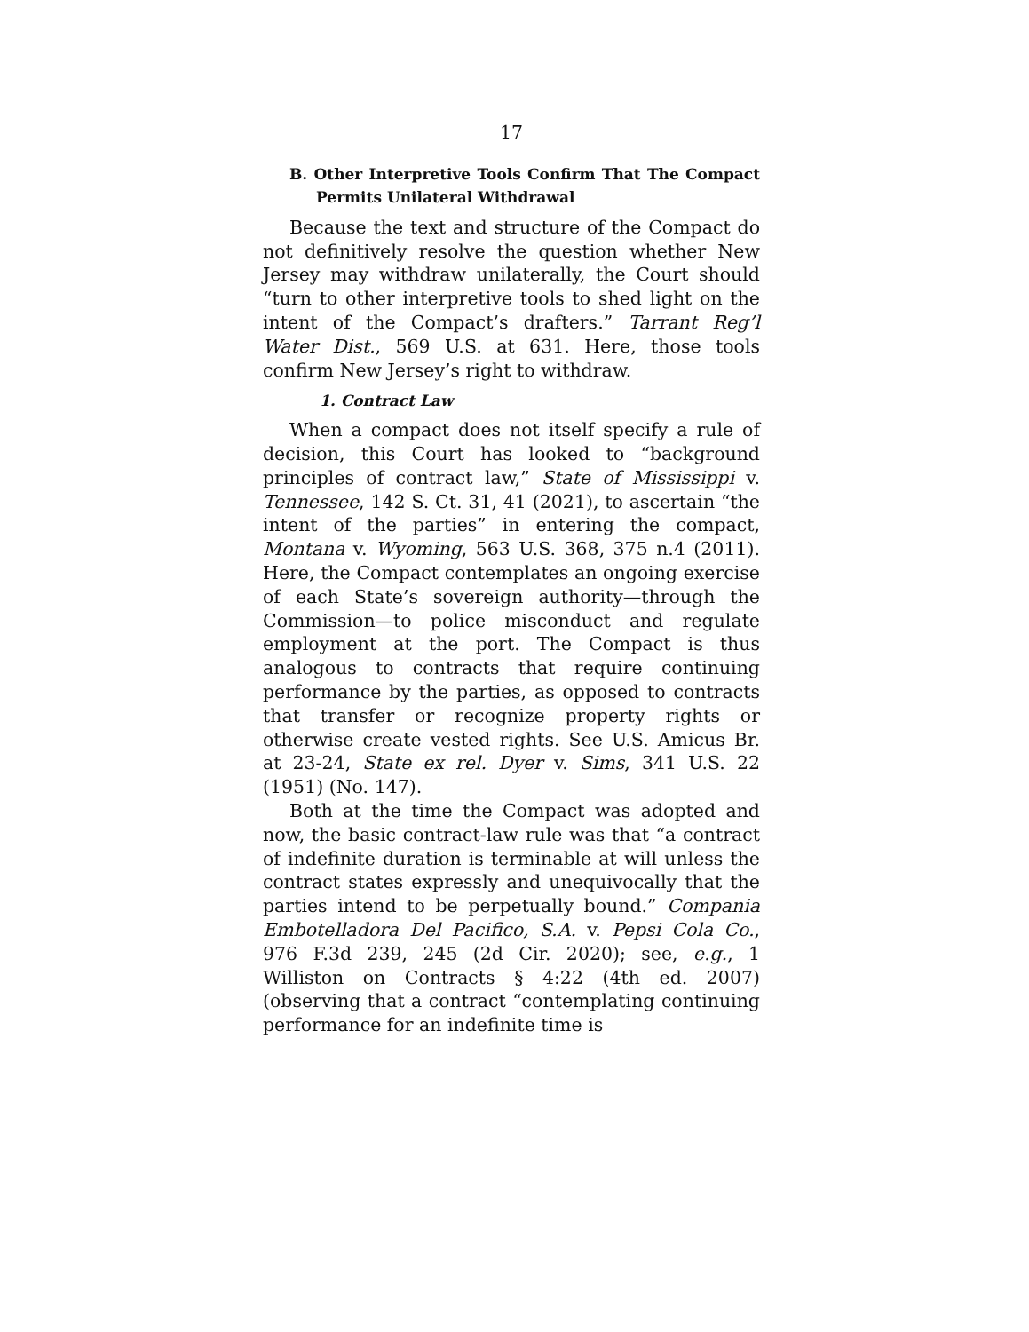17
B. Other Interpretive Tools Confirm That The Compact Permits Unilateral Withdrawal
Because the text and structure of the Compact do not definitively resolve the question whether New Jersey may withdraw unilaterally, the Court should “turn to other interpretive tools to shed light on the intent of the Compact’s drafters.” Tarrant Reg’l Water Dist., 569 U.S. at 631. Here, those tools confirm New Jersey’s right to withdraw.
1. Contract Law
When a compact does not itself specify a rule of decision, this Court has looked to “background principles of contract law,” State of Mississippi v. Tennessee, 142 S. Ct. 31, 41 (2021), to ascertain “the intent of the parties” in entering the compact, Montana v. Wyoming, 563 U.S. 368, 375 n.4 (2011). Here, the Compact contemplates an ongoing exercise of each State’s sovereign authority—through the Commission—to police misconduct and regulate employment at the port. The Compact is thus analogous to contracts that require continuing performance by the parties, as opposed to contracts that transfer or recognize property rights or otherwise create vested rights. See U.S. Amicus Br. at 23-24, State ex rel. Dyer v. Sims, 341 U.S. 22 (1951) (No. 147).
Both at the time the Compact was adopted and now, the basic contract-law rule was that “a contract of indefinite duration is terminable at will unless the contract states expressly and unequivocally that the parties intend to be perpetually bound.” Compania Embotelladora Del Pacifico, S.A. v. Pepsi Cola Co., 976 F.3d 239, 245 (2d Cir. 2020); see, e.g., 1 Williston on Contracts § 4:22 (4th ed. 2007) (observing that a contract “contemplating continuing performance for an indefinite time is